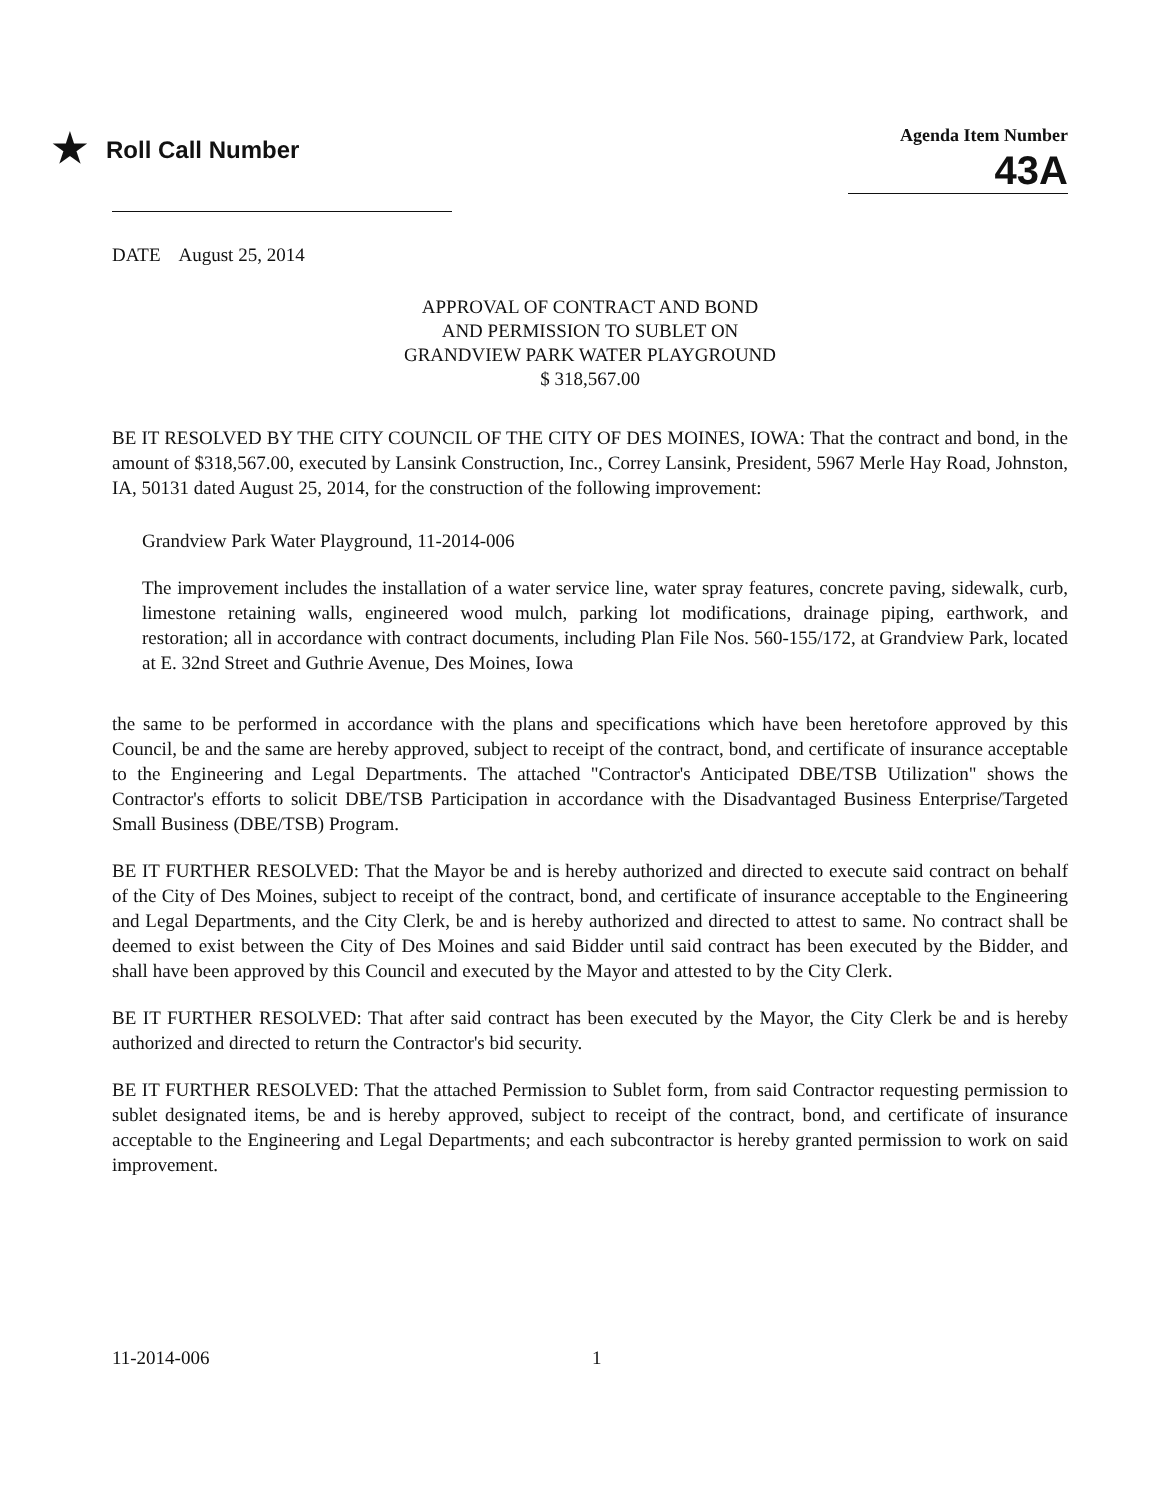★ Roll Call Number
Agenda Item Number
43A
DATE August 25, 2014
APPROVAL OF CONTRACT AND BOND
AND PERMISSION TO SUBLET ON
GRANDVIEW PARK WATER PLAYGROUND
$ 318,567.00
BE IT RESOLVED BY THE CITY COUNCIL OF THE CITY OF DES MOINES, IOWA: That the contract and bond, in the amount of $318,567.00, executed by Lansink Construction, Inc., Correy Lansink, President, 5967 Merle Hay Road, Johnston, IA, 50131 dated August 25, 2014, for the construction of the following improvement:
Grandview Park Water Playground, 11-2014-006
The improvement includes the installation of a water service line, water spray features, concrete paving, sidewalk, curb, limestone retaining walls, engineered wood mulch, parking lot modifications, drainage piping, earthwork, and restoration; all in accordance with contract documents, including Plan File Nos. 560-155/172, at Grandview Park, located at E. 32nd Street and Guthrie Avenue, Des Moines, Iowa
the same to be performed in accordance with the plans and specifications which have been heretofore approved by this Council, be and the same are hereby approved, subject to receipt of the contract, bond, and certificate of insurance acceptable to the Engineering and Legal Departments. The attached "Contractor's Anticipated DBE/TSB Utilization" shows the Contractor's efforts to solicit DBE/TSB Participation in accordance with the Disadvantaged Business Enterprise/Targeted Small Business (DBE/TSB) Program.
BE IT FURTHER RESOLVED: That the Mayor be and is hereby authorized and directed to execute said contract on behalf of the City of Des Moines, subject to receipt of the contract, bond, and certificate of insurance acceptable to the Engineering and Legal Departments, and the City Clerk, be and is hereby authorized and directed to attest to same. No contract shall be deemed to exist between the City of Des Moines and said Bidder until said contract has been executed by the Bidder, and shall have been approved by this Council and executed by the Mayor and attested to by the City Clerk.
BE IT FURTHER RESOLVED: That after said contract has been executed by the Mayor, the City Clerk be and is hereby authorized and directed to return the Contractor's bid security.
BE IT FURTHER RESOLVED: That the attached Permission to Sublet form, from said Contractor requesting permission to sublet designated items, be and is hereby approved, subject to receipt of the contract, bond, and certificate of insurance acceptable to the Engineering and Legal Departments; and each subcontractor is hereby granted permission to work on said improvement.
11-2014-006 1